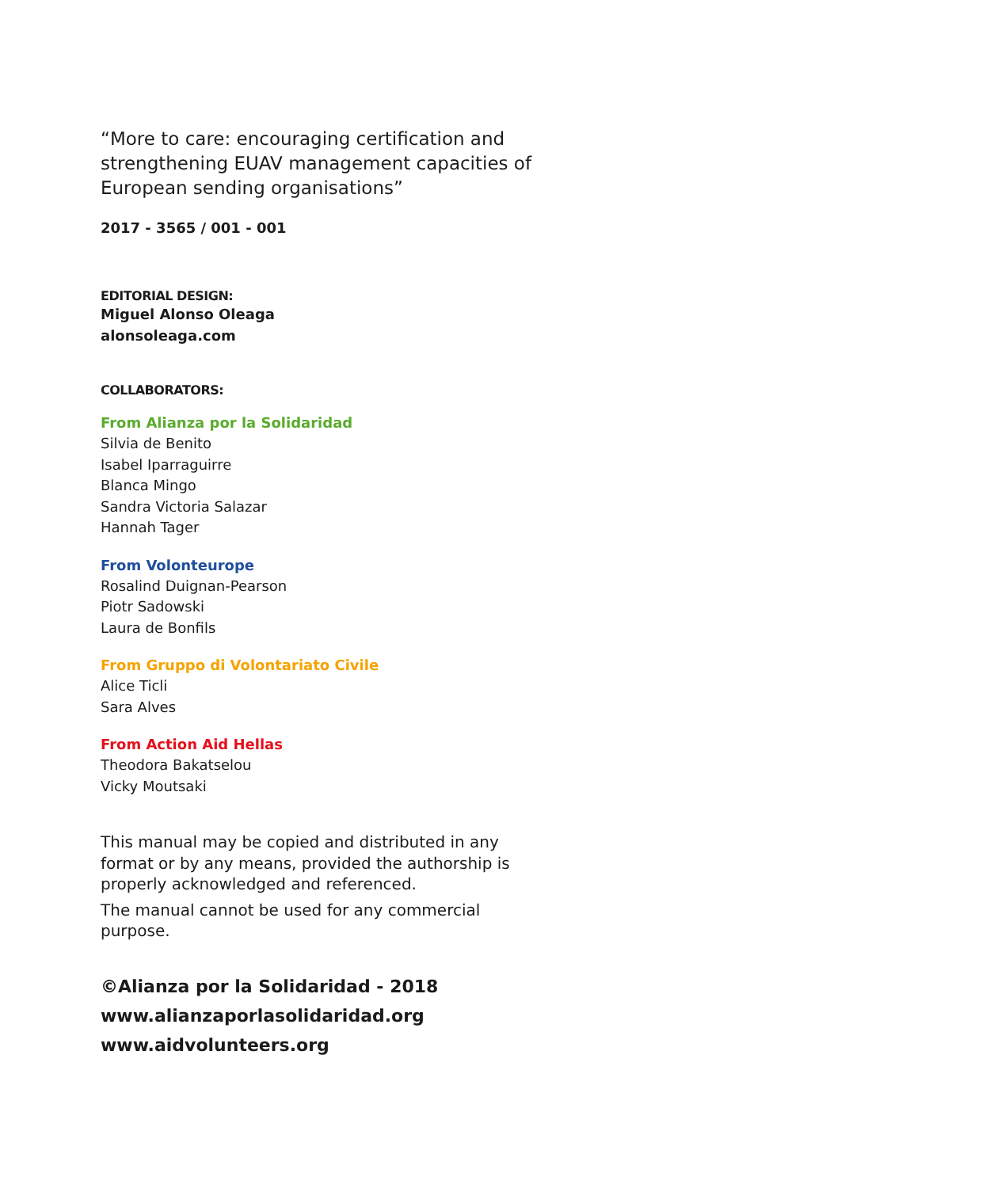“More to care: encouraging certification and strengthening EUAV management capacities of European sending organisations”
2017 - 3565 / 001 - 001
EDITORIAL DESIGN:
Miguel Alonso Oleaga
alonsoleaga.com
COLLABORATORS:
From Alianza por la Solidaridad
Silvia de Benito
Isabel Iparraguirre
Blanca Mingo
Sandra Victoria Salazar
Hannah Tager
From Volonteurope
Rosalind Duignan-Pearson
Piotr Sadowski
Laura de Bonfils
From Gruppo di Volontariato Civile
Alice Ticli
Sara Alves
From Action Aid Hellas
Theodora Bakatselou
Vicky Moutsaki
This manual may be copied and distributed in any format or by any means, provided the authorship is properly acknowledged and referenced.
The manual cannot be used for any commercial purpose.
©Alianza por la Solidaridad - 2018
www.alianzaporlasolidaridad.org
www.aidvolunteers.org